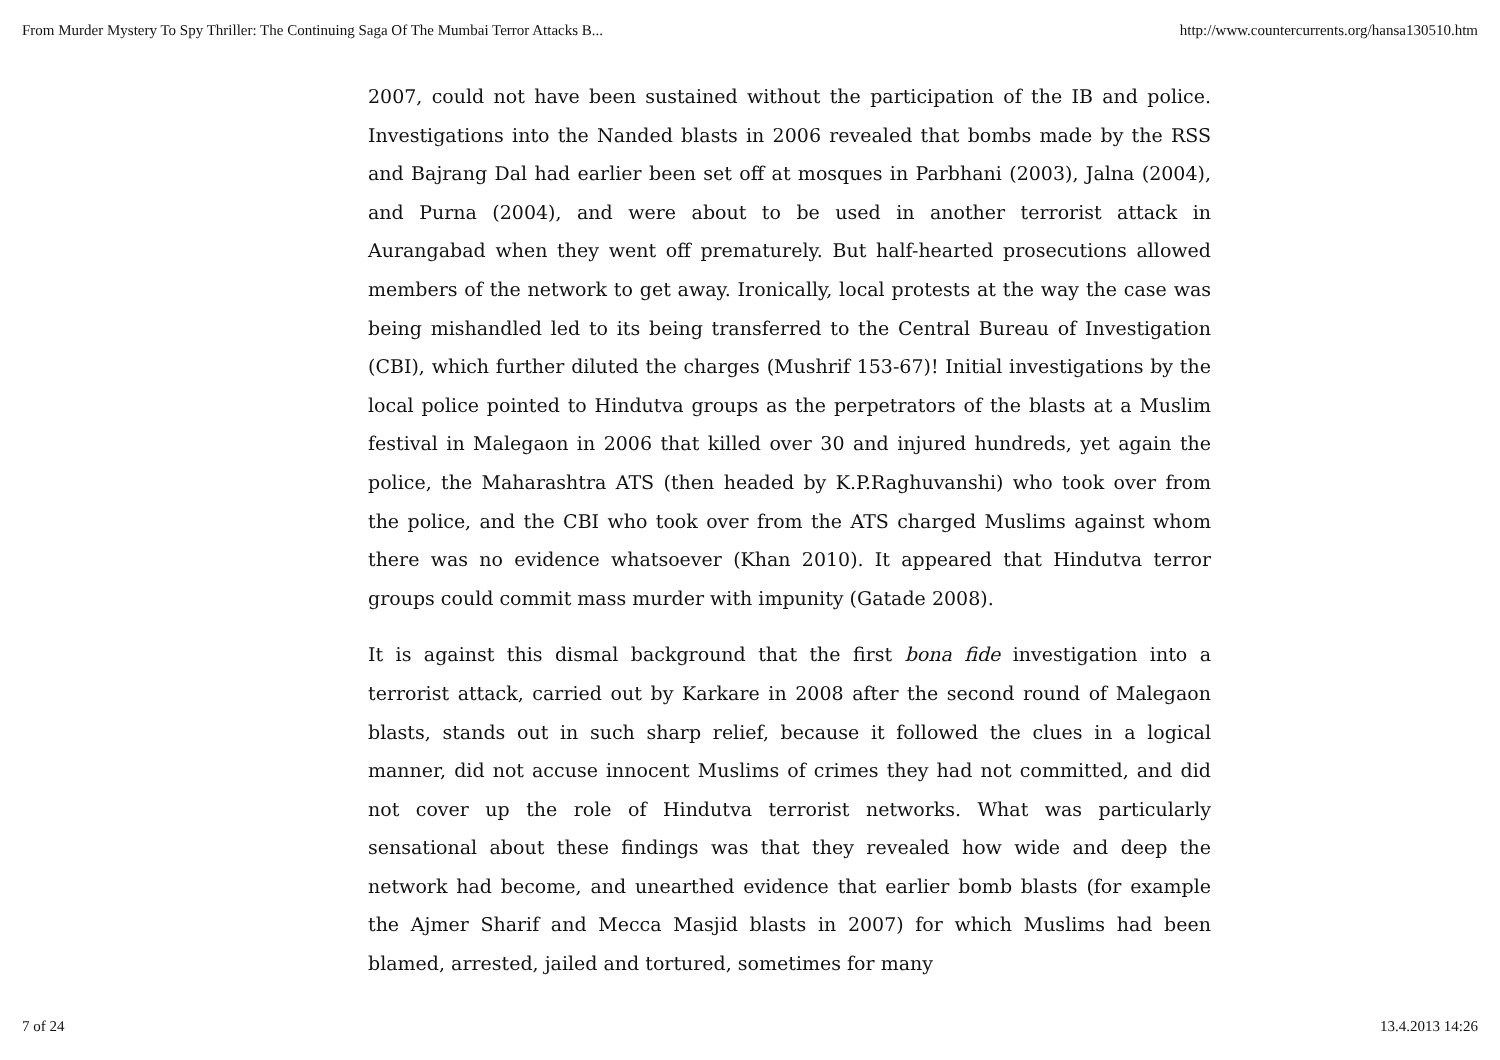From Murder Mystery To Spy Thriller: The Continuing Saga Of The Mumbai Terror Attacks B... http://www.countercurrents.org/hansa130510.htm
2007, could not have been sustained without the participation of the IB and police. Investigations into the Nanded blasts in 2006 revealed that bombs made by the RSS and Bajrang Dal had earlier been set off at mosques in Parbhani (2003), Jalna (2004), and Purna (2004), and were about to be used in another terrorist attack in Aurangabad when they went off prematurely. But half-hearted prosecutions allowed members of the network to get away. Ironically, local protests at the way the case was being mishandled led to its being transferred to the Central Bureau of Investigation (CBI), which further diluted the charges (Mushrif 153-67)! Initial investigations by the local police pointed to Hindutva groups as the perpetrators of the blasts at a Muslim festival in Malegaon in 2006 that killed over 30 and injured hundreds, yet again the police, the Maharashtra ATS (then headed by K.P.Raghuvanshi) who took over from the police, and the CBI who took over from the ATS charged Muslims against whom there was no evidence whatsoever (Khan 2010). It appeared that Hindutva terror groups could commit mass murder with impunity (Gatade 2008).
It is against this dismal background that the first bona fide investigation into a terrorist attack, carried out by Karkare in 2008 after the second round of Malegaon blasts, stands out in such sharp relief, because it followed the clues in a logical manner, did not accuse innocent Muslims of crimes they had not committed, and did not cover up the role of Hindutva terrorist networks. What was particularly sensational about these findings was that they revealed how wide and deep the network had become, and unearthed evidence that earlier bomb blasts (for example the Ajmer Sharif and Mecca Masjid blasts in 2007) for which Muslims had been blamed, arrested, jailed and tortured, sometimes for many
7 of 24 13.4.2013 14:26